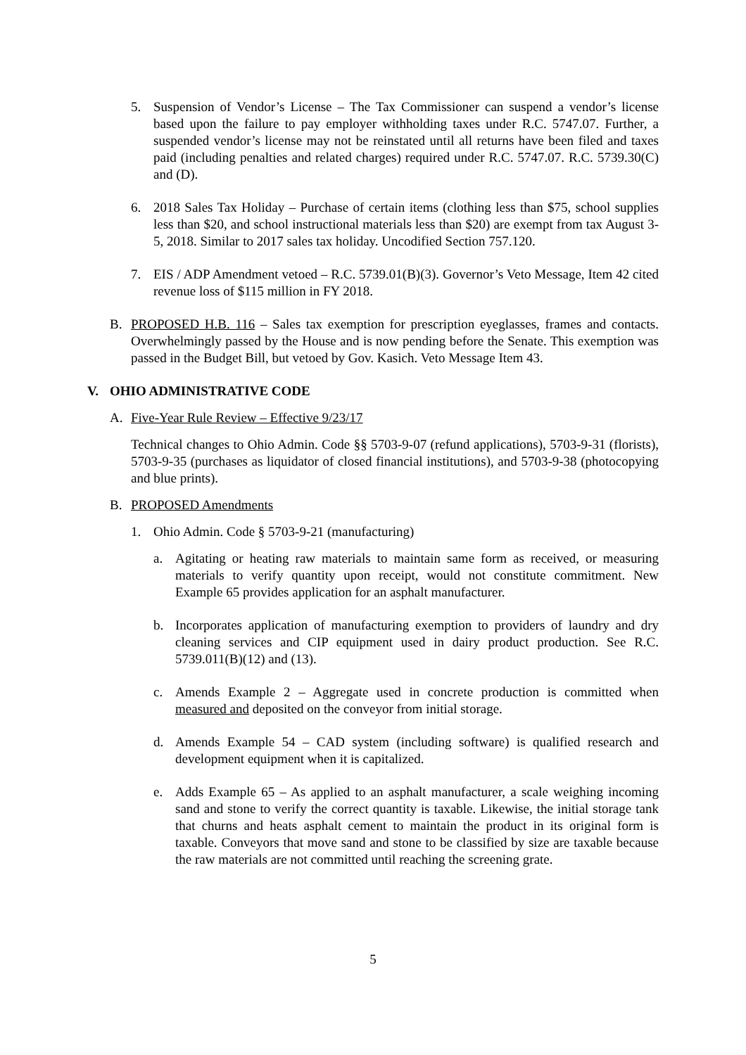5. Suspension of Vendor’s License – The Tax Commissioner can suspend a vendor’s license based upon the failure to pay employer withholding taxes under R.C. 5747.07. Further, a suspended vendor’s license may not be reinstated until all returns have been filed and taxes paid (including penalties and related charges) required under R.C. 5747.07. R.C. 5739.30(C) and (D).
6. 2018 Sales Tax Holiday – Purchase of certain items (clothing less than $75, school supplies less than $20, and school instructional materials less than $20) are exempt from tax August 3-5, 2018. Similar to 2017 sales tax holiday. Uncodified Section 757.120.
7. EIS / ADP Amendment vetoed – R.C. 5739.01(B)(3). Governor’s Veto Message, Item 42 cited revenue loss of $115 million in FY 2018.
B. PROPOSED H.B. 116 – Sales tax exemption for prescription eyeglasses, frames and contacts. Overwhelmingly passed by the House and is now pending before the Senate. This exemption was passed in the Budget Bill, but vetoed by Gov. Kasich. Veto Message Item 43.
V. OHIO ADMINISTRATIVE CODE
A. Five-Year Rule Review – Effective 9/23/17
Technical changes to Ohio Admin. Code §§ 5703-9-07 (refund applications), 5703-9-31 (florists), 5703-9-35 (purchases as liquidator of closed financial institutions), and 5703-9-38 (photocopying and blue prints).
B. PROPOSED Amendments
1. Ohio Admin. Code § 5703-9-21 (manufacturing)
a. Agitating or heating raw materials to maintain same form as received, or measuring materials to verify quantity upon receipt, would not constitute commitment. New Example 65 provides application for an asphalt manufacturer.
b. Incorporates application of manufacturing exemption to providers of laundry and dry cleaning services and CIP equipment used in dairy product production. See R.C. 5739.011(B)(12) and (13).
c. Amends Example 2 – Aggregate used in concrete production is committed when measured and deposited on the conveyor from initial storage.
d. Amends Example 54 – CAD system (including software) is qualified research and development equipment when it is capitalized.
e. Adds Example 65 – As applied to an asphalt manufacturer, a scale weighing incoming sand and stone to verify the correct quantity is taxable. Likewise, the initial storage tank that churns and heats asphalt cement to maintain the product in its original form is taxable. Conveyors that move sand and stone to be classified by size are taxable because the raw materials are not committed until reaching the screening grate.
5